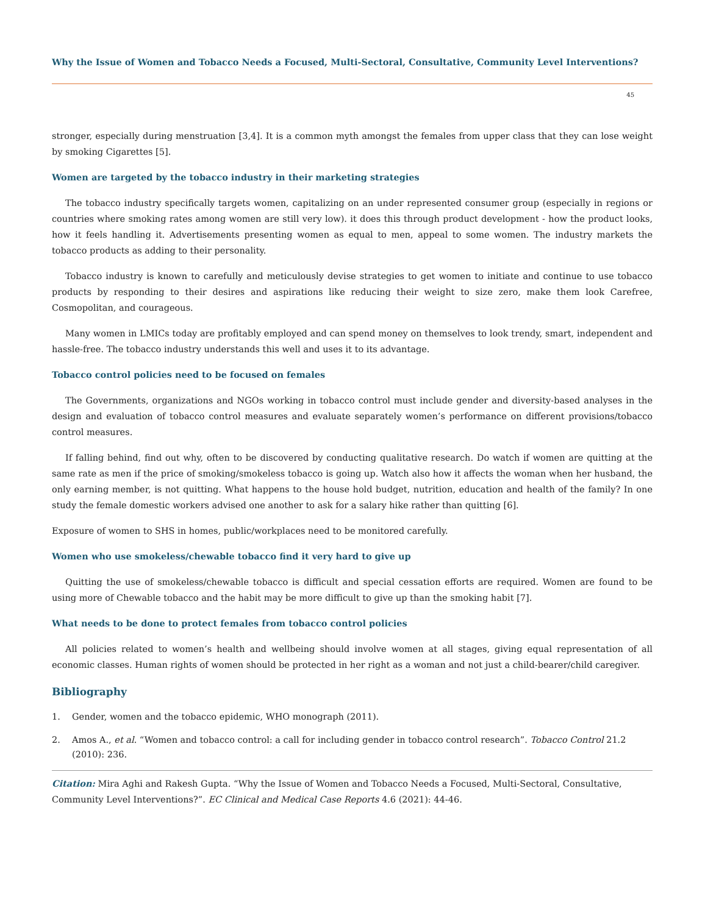Why the Issue of Women and Tobacco Needs a Focused, Multi-Sectoral, Consultative, Community Level Interventions?
45
stronger, especially during menstruation [3,4]. It is a common myth amongst the females from upper class that they can lose weight by smoking Cigarettes [5].
Women are targeted by the tobacco industry in their marketing strategies
The tobacco industry specifically targets women, capitalizing on an under represented consumer group (especially in regions or countries where smoking rates among women are still very low). it does this through product development - how the product looks, how it feels handling it. Advertisements presenting women as equal to men, appeal to some women. The industry markets the tobacco products as adding to their personality.
Tobacco industry is known to carefully and meticulously devise strategies to get women to initiate and continue to use tobacco products by responding to their desires and aspirations like reducing their weight to size zero, make them look Carefree, Cosmopolitan, and courageous.
Many women in LMICs today are profitably employed and can spend money on themselves to look trendy, smart, independent and hassle-free. The tobacco industry understands this well and uses it to its advantage.
Tobacco control policies need to be focused on females
The Governments, organizations and NGOs working in tobacco control must include gender and diversity-based analyses in the design and evaluation of tobacco control measures and evaluate separately women’s performance on different provisions/tobacco control measures.
If falling behind, find out why, often to be discovered by conducting qualitative research. Do watch if women are quitting at the same rate as men if the price of smoking/smokeless tobacco is going up. Watch also how it affects the woman when her husband, the only earning member, is not quitting. What happens to the house hold budget, nutrition, education and health of the family? In one study the female domestic workers advised one another to ask for a salary hike rather than quitting [6].
Exposure of women to SHS in homes, public/workplaces need to be monitored carefully.
Women who use smokeless/chewable tobacco find it very hard to give up
Quitting the use of smokeless/chewable tobacco is difficult and special cessation efforts are required. Women are found to be using more of Chewable tobacco and the habit may be more difficult to give up than the smoking habit [7].
What needs to be done to protect females from tobacco control policies
All policies related to women’s health and wellbeing should involve women at all stages, giving equal representation of all economic classes. Human rights of women should be protected in her right as a woman and not just a child-bearer/child caregiver.
Bibliography
1. Gender, women and the tobacco epidemic, WHO monograph (2011).
2. Amos A., et al. “Women and tobacco control: a call for including gender in tobacco control research”. Tobacco Control 21.2 (2010): 236.
Citation: Mira Aghi and Rakesh Gupta. “Why the Issue of Women and Tobacco Needs a Focused, Multi-Sectoral, Consultative, Community Level Interventions?”. EC Clinical and Medical Case Reports 4.6 (2021): 44-46.